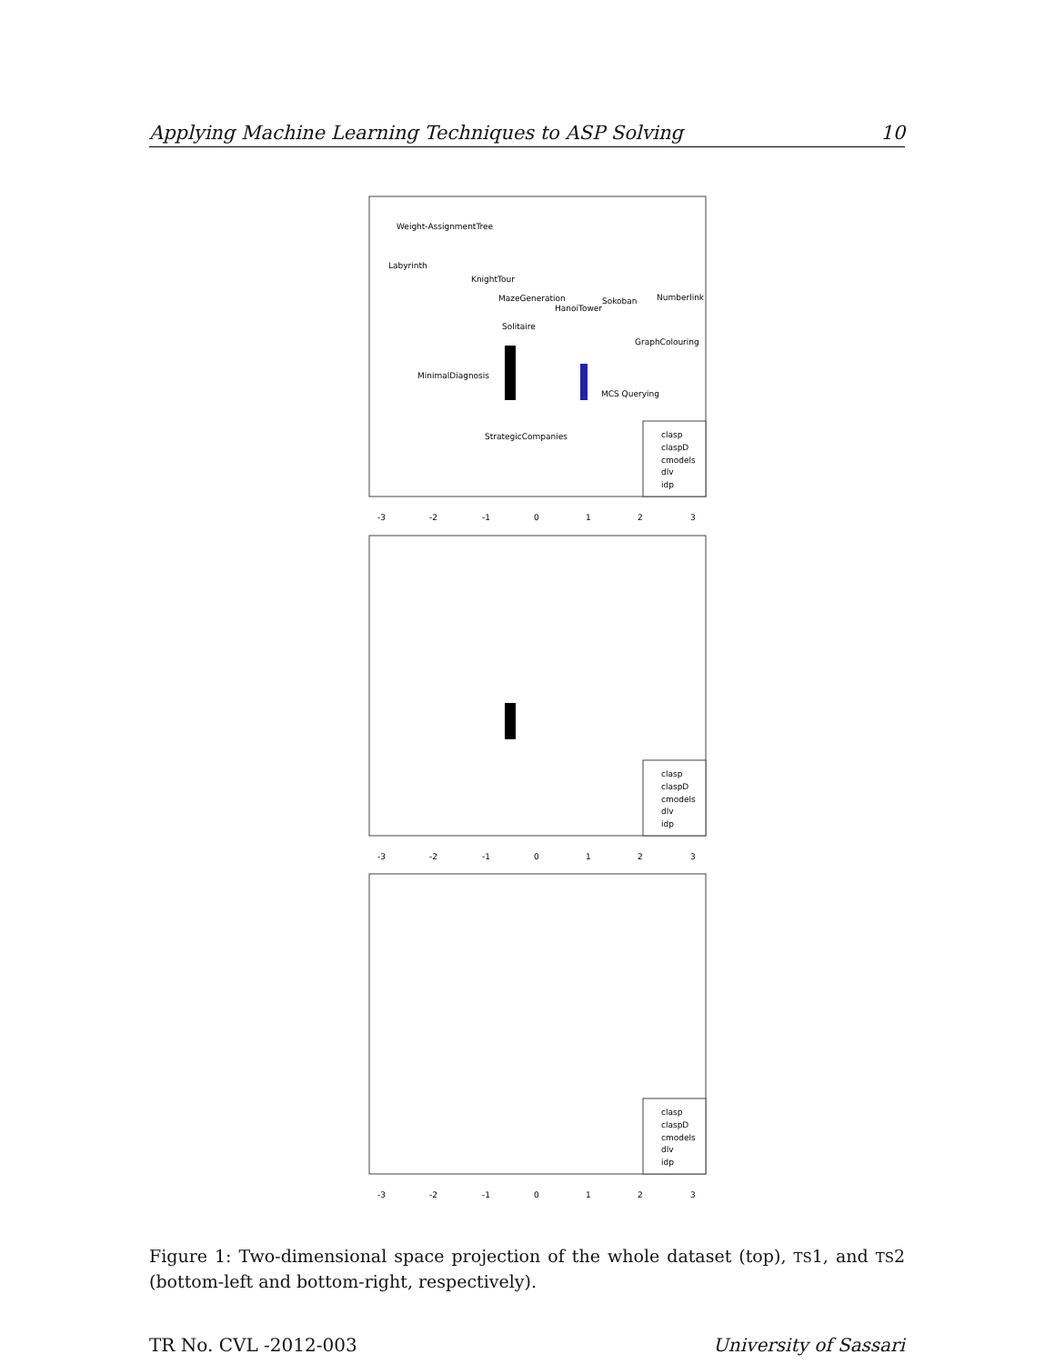Applying Machine Learning Techniques to ASP Solving 10
Weight-AssignmentTree
Labyrinth
KnightTour
MazeGeneration
HanoiTower
Sokoban
Numberlink
Solitaire
GraphColouring
MinimalDiagnosis
MCS Querying
StrategicCompanies
clasp
claspD
cmodels
dlv
idp
-3
-2
-1
0
1
2
3
clasp
claspD
cmodels
dlv
idp
-3
-2
-1
0
1
2
3
clasp
claspD
cmodels
dlv
idp
-3
-2
-1
0
1
2
3
Figure 1: Two-dimensional space projection of the whole dataset (top), TS1, and TS2 (bottom-left and bottom-right, respectively).
TR No. CVL -2012-003 University of Sassari